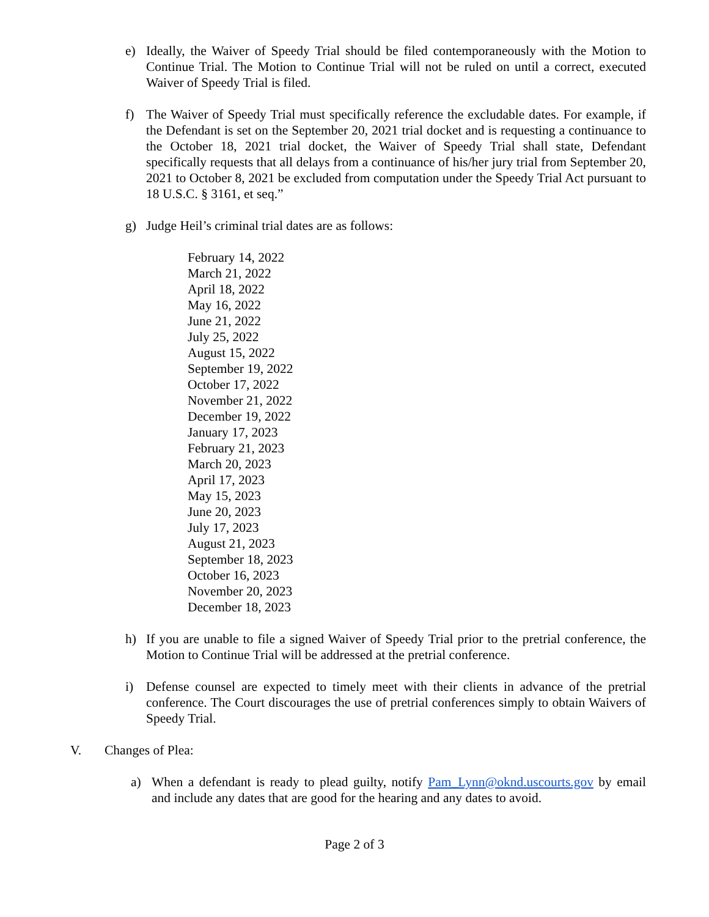e) Ideally, the Waiver of Speedy Trial should be filed contemporaneously with the Motion to Continue Trial. The Motion to Continue Trial will not be ruled on until a correct, executed Waiver of Speedy Trial is filed.
f) The Waiver of Speedy Trial must specifically reference the excludable dates. For example, if the Defendant is set on the September 20, 2021 trial docket and is requesting a continuance to the October 18, 2021 trial docket, the Waiver of Speedy Trial shall state, Defendant specifically requests that all delays from a continuance of his/her jury trial from September 20, 2021 to October 8, 2021 be excluded from computation under the Speedy Trial Act pursuant to 18 U.S.C. § 3161, et seq.”
g) Judge Heil’s criminal trial dates are as follows:
February 14, 2022
March 21, 2022
April 18, 2022
May 16, 2022
June 21, 2022
July 25, 2022
August 15, 2022
September 19, 2022
October 17, 2022
November 21, 2022
December 19, 2022
January 17, 2023
February 21, 2023
March 20, 2023
April 17, 2023
May 15, 2023
June 20, 2023
July 17, 2023
August 21, 2023
September 18, 2023
October 16, 2023
November 20, 2023
December 18, 2023
h) If you are unable to file a signed Waiver of Speedy Trial prior to the pretrial conference, the Motion to Continue Trial will be addressed at the pretrial conference.
i) Defense counsel are expected to timely meet with their clients in advance of the pretrial conference. The Court discourages the use of pretrial conferences simply to obtain Waivers of Speedy Trial.
V. Changes of Plea:
a) When a defendant is ready to plead guilty, notify Pam_Lynn@oknd.uscourts.gov by email and include any dates that are good for the hearing and any dates to avoid.
Page 2 of 3